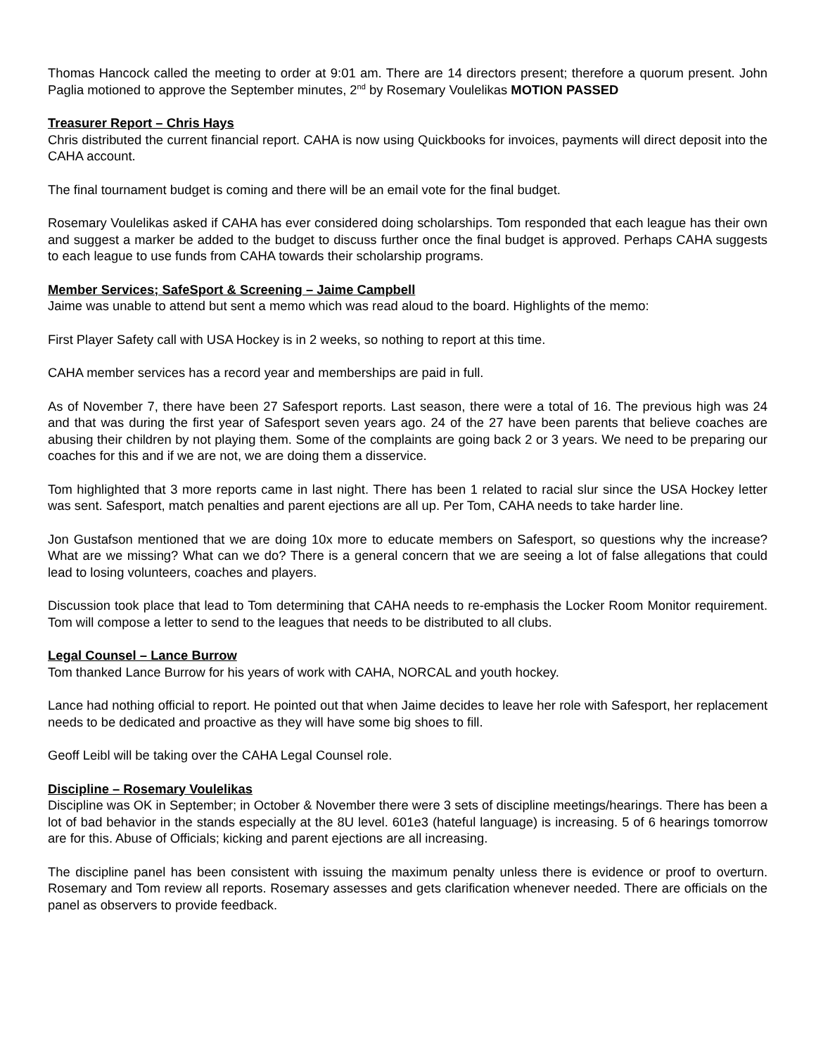Thomas Hancock called the meeting to order at 9:01 am. There are 14 directors present; therefore a quorum present. John Paglia motioned to approve the September minutes, 2<sup>nd</sup> by Rosemary Voulelikas MOTION PASSED
Treasurer Report – Chris Hays
Chris distributed the current financial report. CAHA is now using Quickbooks for invoices, payments will direct deposit into the CAHA account.
The final tournament budget is coming and there will be an email vote for the final budget.
Rosemary Voulelikas asked if CAHA has ever considered doing scholarships. Tom responded that each league has their own and suggest a marker be added to the budget to discuss further once the final budget is approved. Perhaps CAHA suggests to each league to use funds from CAHA towards their scholarship programs.
Member Services; SafeSport & Screening – Jaime Campbell
Jaime was unable to attend but sent a memo which was read aloud to the board. Highlights of the memo:
First Player Safety call with USA Hockey is in 2 weeks, so nothing to report at this time.
CAHA member services has a record year and memberships are paid in full.
As of November 7, there have been 27 Safesport reports. Last season, there were a total of 16. The previous high was 24 and that was during the first year of Safesport seven years ago. 24 of the 27 have been parents that believe coaches are abusing their children by not playing them. Some of the complaints are going back 2 or 3 years. We need to be preparing our coaches for this and if we are not, we are doing them a disservice.
Tom highlighted that 3 more reports came in last night. There has been 1 related to racial slur since the USA Hockey letter was sent. Safesport, match penalties and parent ejections are all up. Per Tom, CAHA needs to take harder line.
Jon Gustafson mentioned that we are doing 10x more to educate members on Safesport, so questions why the increase? What are we missing? What can we do? There is a general concern that we are seeing a lot of false allegations that could lead to losing volunteers, coaches and players.
Discussion took place that lead to Tom determining that CAHA needs to re-emphasis the Locker Room Monitor requirement. Tom will compose a letter to send to the leagues that needs to be distributed to all clubs.
Legal Counsel – Lance Burrow
Tom thanked Lance Burrow for his years of work with CAHA, NORCAL and youth hockey.
Lance had nothing official to report. He pointed out that when Jaime decides to leave her role with Safesport, her replacement needs to be dedicated and proactive as they will have some big shoes to fill.
Geoff Leibl will be taking over the CAHA Legal Counsel role.
Discipline – Rosemary Voulelikas
Discipline was OK in September; in October & November there were 3 sets of discipline meetings/hearings. There has been a lot of bad behavior in the stands especially at the 8U level. 601e3 (hateful language) is increasing. 5 of 6 hearings tomorrow are for this. Abuse of Officials; kicking and parent ejections are all increasing.
The discipline panel has been consistent with issuing the maximum penalty unless there is evidence or proof to overturn. Rosemary and Tom review all reports. Rosemary assesses and gets clarification whenever needed. There are officials on the panel as observers to provide feedback.